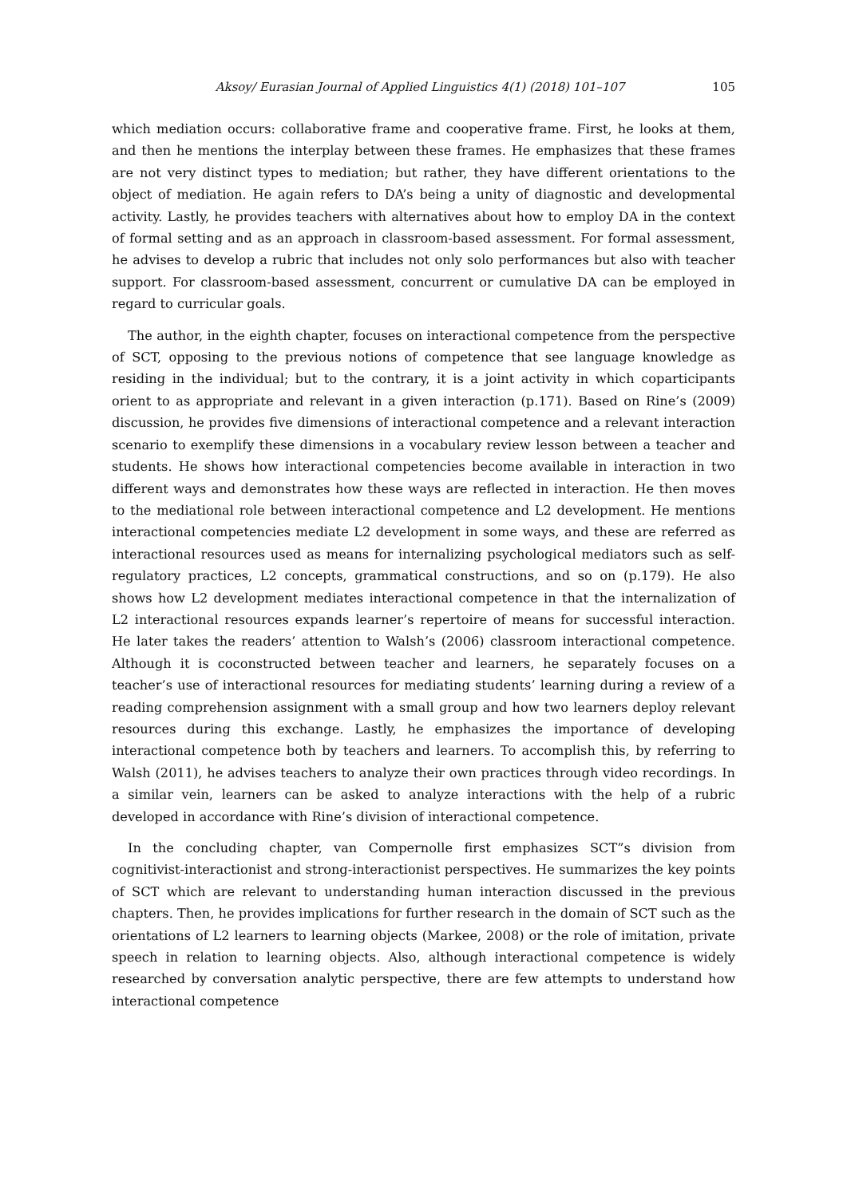Aksoy/ Eurasian Journal of Applied Linguistics 4(1) (2018) 101–107 105
which mediation occurs: collaborative frame and cooperative frame. First, he looks at them, and then he mentions the interplay between these frames. He emphasizes that these frames are not very distinct types to mediation; but rather, they have different orientations to the object of mediation. He again refers to DA’s being a unity of diagnostic and developmental activity. Lastly, he provides teachers with alternatives about how to employ DA in the context of formal setting and as an approach in classroom-based assessment. For formal assessment, he advises to develop a rubric that includes not only solo performances but also with teacher support. For classroom-based assessment, concurrent or cumulative DA can be employed in regard to curricular goals.
The author, in the eighth chapter, focuses on interactional competence from the perspective of SCT, opposing to the previous notions of competence that see language knowledge as residing in the individual; but to the contrary, it is a joint activity in which coparticipants orient to as appropriate and relevant in a given interaction (p.171). Based on Rine’s (2009) discussion, he provides five dimensions of interactional competence and a relevant interaction scenario to exemplify these dimensions in a vocabulary review lesson between a teacher and students. He shows how interactional competencies become available in interaction in two different ways and demonstrates how these ways are reflected in interaction. He then moves to the mediational role between interactional competence and L2 development. He mentions interactional competencies mediate L2 development in some ways, and these are referred as interactional resources used as means for internalizing psychological mediators such as self-regulatory practices, L2 concepts, grammatical constructions, and so on (p.179). He also shows how L2 development mediates interactional competence in that the internalization of L2 interactional resources expands learner’s repertoire of means for successful interaction. He later takes the readers’ attention to Walsh’s (2006) classroom interactional competence. Although it is coconstructed between teacher and learners, he separately focuses on a teacher’s use of interactional resources for mediating students’ learning during a review of a reading comprehension assignment with a small group and how two learners deploy relevant resources during this exchange. Lastly, he emphasizes the importance of developing interactional competence both by teachers and learners. To accomplish this, by referring to Walsh (2011), he advises teachers to analyze their own practices through video recordings. In a similar vein, learners can be asked to analyze interactions with the help of a rubric developed in accordance with Rine’s division of interactional competence.
In the concluding chapter, van Compernolle first emphasizes SCT”s division from cognitivist-interactionist and strong-interactionist perspectives. He summarizes the key points of SCT which are relevant to understanding human interaction discussed in the previous chapters. Then, he provides implications for further research in the domain of SCT such as the orientations of L2 learners to learning objects (Markee, 2008) or the role of imitation, private speech in relation to learning objects. Also, although interactional competence is widely researched by conversation analytic perspective, there are few attempts to understand how interactional competence